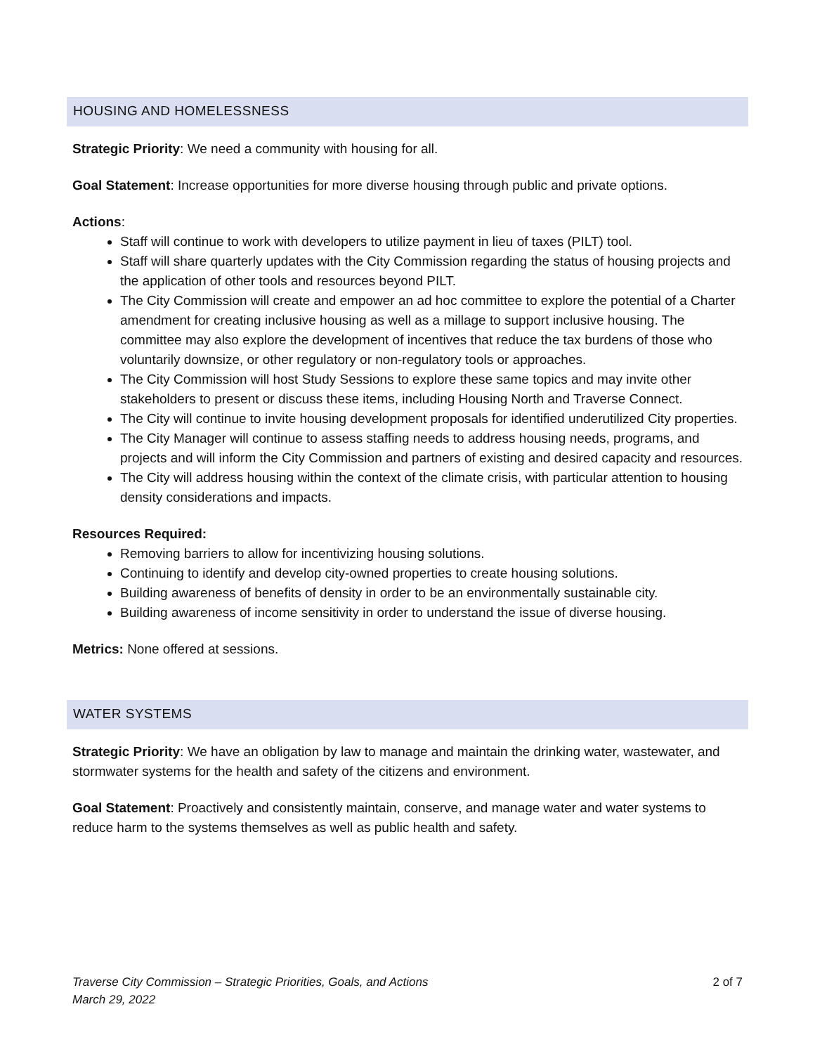HOUSING AND HOMELESSNESS
Strategic Priority: We need a community with housing for all.
Goal Statement: Increase opportunities for more diverse housing through public and private options.
Actions:
Staff will continue to work with developers to utilize payment in lieu of taxes (PILT) tool.
Staff will share quarterly updates with the City Commission regarding the status of housing projects and the application of other tools and resources beyond PILT.
The City Commission will create and empower an ad hoc committee to explore the potential of a Charter amendment for creating inclusive housing as well as a millage to support inclusive housing. The committee may also explore the development of incentives that reduce the tax burdens of those who voluntarily downsize, or other regulatory or non-regulatory tools or approaches.
The City Commission will host Study Sessions to explore these same topics and may invite other stakeholders to present or discuss these items, including Housing North and Traverse Connect.
The City will continue to invite housing development proposals for identified underutilized City properties.
The City Manager will continue to assess staffing needs to address housing needs, programs, and projects and will inform the City Commission and partners of existing and desired capacity and resources.
The City will address housing within the context of the climate crisis, with particular attention to housing density considerations and impacts.
Resources Required:
Removing barriers to allow for incentivizing housing solutions.
Continuing to identify and develop city-owned properties to create housing solutions.
Building awareness of benefits of density in order to be an environmentally sustainable city.
Building awareness of income sensitivity in order to understand the issue of diverse housing.
Metrics: None offered at sessions.
WATER SYSTEMS
Strategic Priority: We have an obligation by law to manage and maintain the drinking water, wastewater, and stormwater systems for the health and safety of the citizens and environment.
Goal Statement: Proactively and consistently maintain, conserve, and manage water and water systems to reduce harm to the systems themselves as well as public health and safety.
Traverse City Commission – Strategic Priorities, Goals, and Actions
March 29, 2022
2 of 7